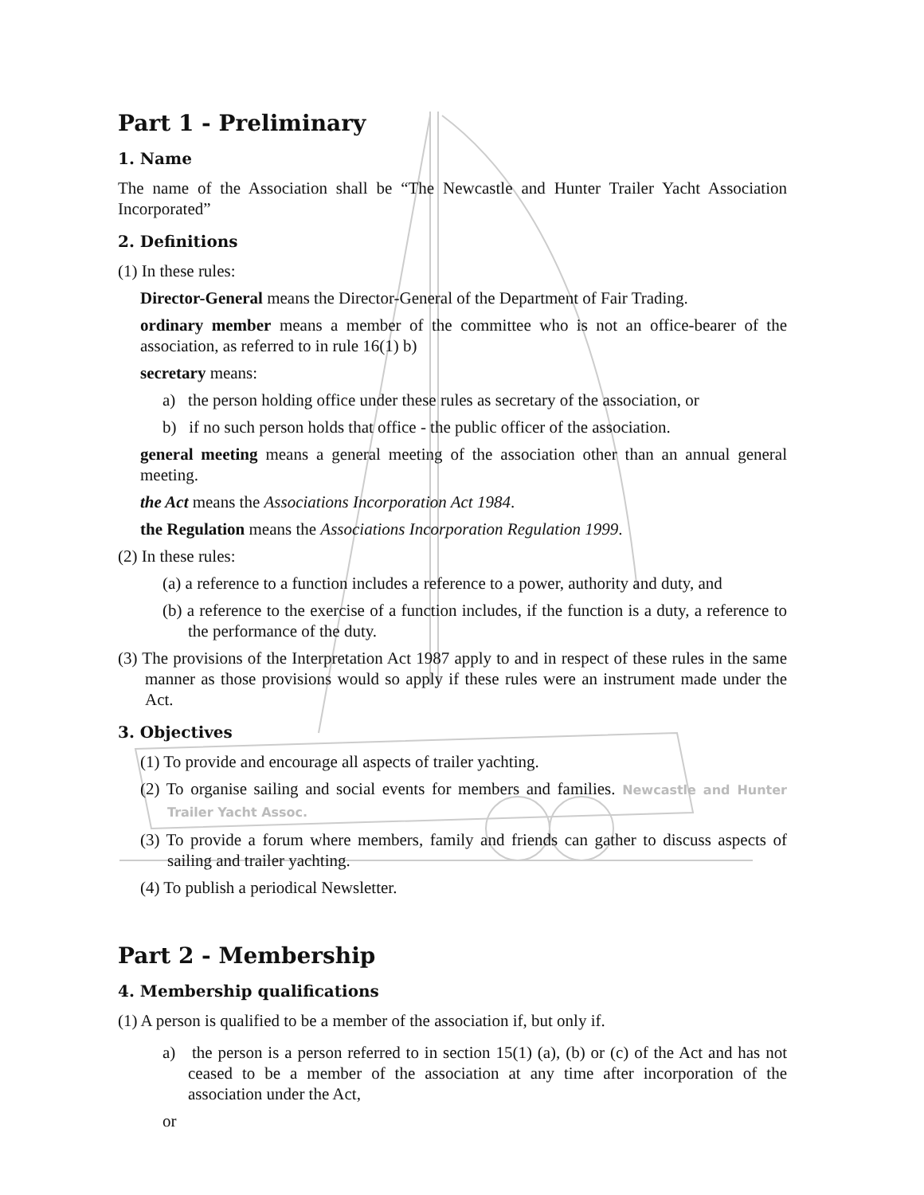Part 1 - Preliminary
1. Name
The name of the Association shall be “The Newcastle and Hunter Trailer Yacht Association Incorporated”
2. Definitions
(1) In these rules:
Director-General means the Director-General of the Department of Fair Trading.
ordinary member means a member of the committee who is not an office-bearer of the association, as referred to in rule 16(1) b)
secretary means:
a) the person holding office under these rules as secretary of the association, or
b) if no such person holds that office - the public officer of the association.
general meeting means a general meeting of the association other than an annual general meeting.
the Act means the Associations Incorporation Act 1984.
the Regulation means the Associations Incorporation Regulation 1999.
(2) In these rules:
(a) a reference to a function includes a reference to a power, authority and duty, and
(b) a reference to the exercise of a function includes, if the function is a duty, a reference to the performance of the duty.
(3) The provisions of the Interpretation Act 1987 apply to and in respect of these rules in the same manner as those provisions would so apply if these rules were an instrument made under the Act.
3. Objectives
(1) To provide and encourage all aspects of trailer yachting.
(2) To organise sailing and social events for members and families. Newcastle and Hunter Trailer Yacht Assoc.
(3) To provide a forum where members, family and friends can gather to discuss aspects of sailing and trailer yachting.
(4) To publish a periodical Newsletter.
Part 2 - Membership
4. Membership qualifications
(1) A person is qualified to be a member of the association if, but only if.
a) the person is a person referred to in section 15(1) (a), (b) or (c) of the Act and has not ceased to be a member of the association at any time after incorporation of the association under the Act,
or